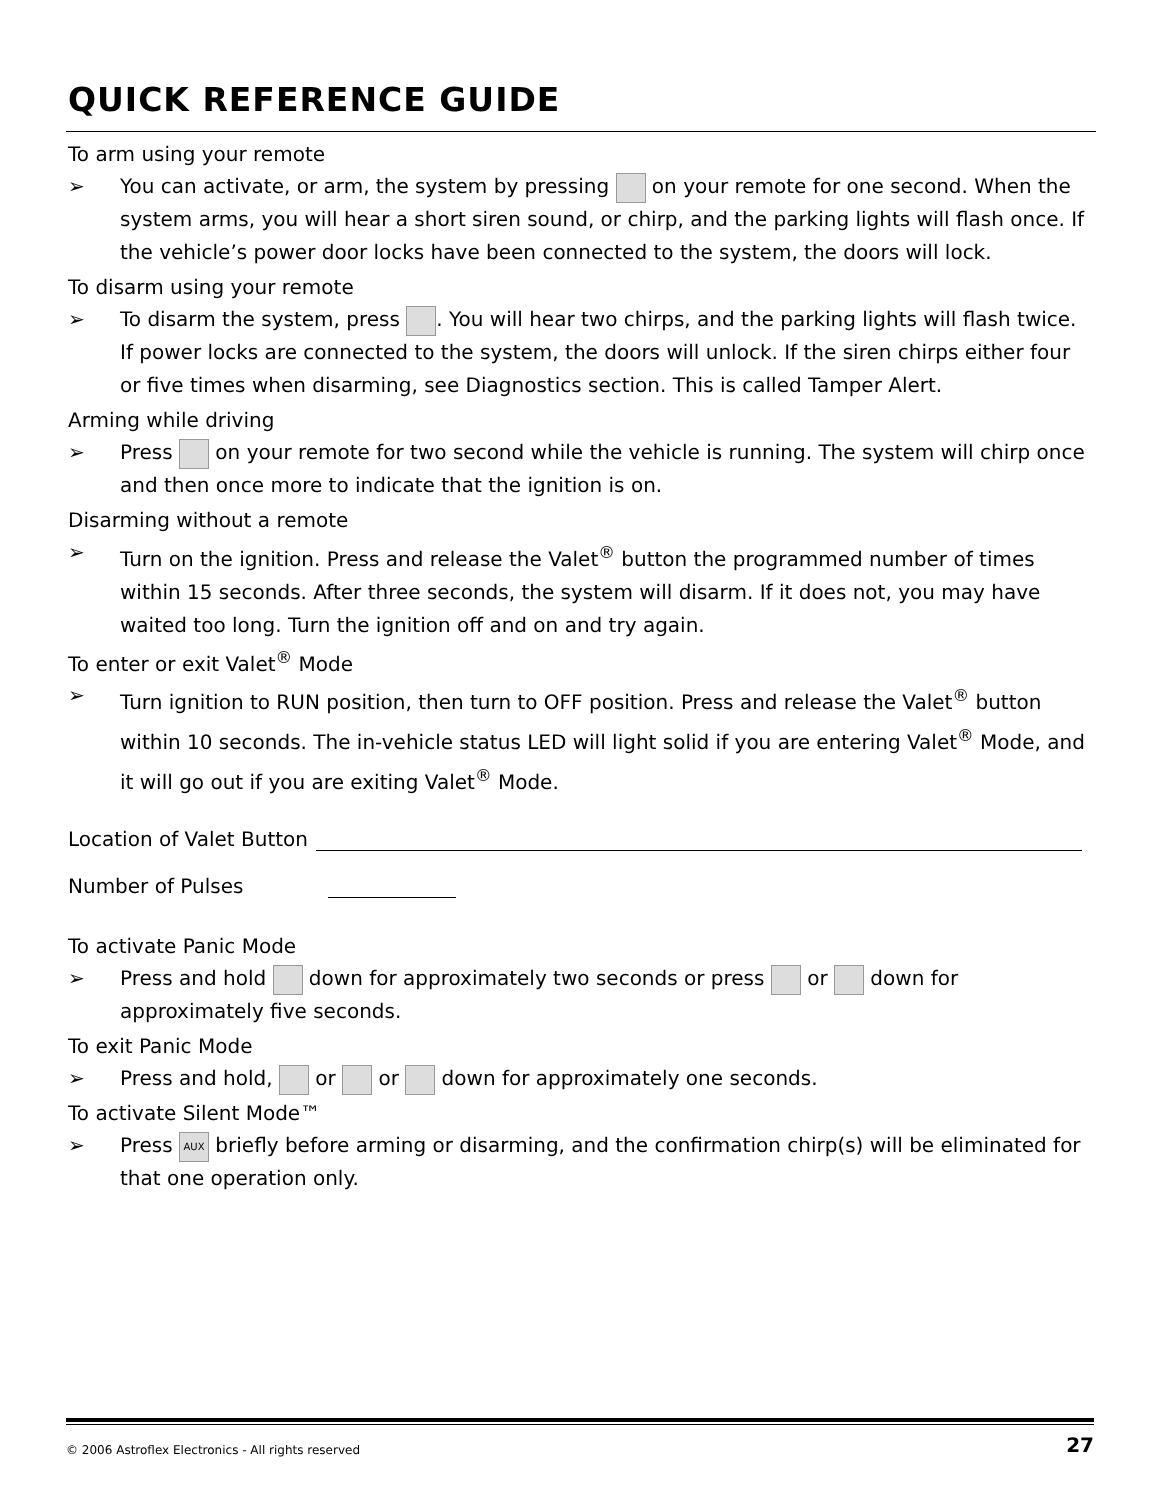QUICK REFERENCE GUIDE
To arm using your remote
➢ You can activate, or arm, the system by pressing on your remote for one second. When the system arms, you will hear a short siren sound, or chirp, and the parking lights will flash once. If the vehicle’s power door locks have been connected to the system, the doors will lock.
To disarm using your remote
➢ To disarm the system, press . You will hear two chirps, and the parking lights will flash twice. If power locks are connected to the system, the doors will unlock. If the siren chirps either four or five times when disarming, see Diagnostics section. This is called Tamper Alert.
Arming while driving
➢ Press on your remote for two second while the vehicle is running. The system will chirp once and then once more to indicate that the ignition is on.
Disarming without a remote
➢ Turn on the ignition. Press and release the Valet<sup>®</sup> button the programmed number of times within 15 seconds. After three seconds, the system will disarm. If it does not, you may have waited too long. Turn the ignition off and on and try again.
To enter or exit Valet<sup>®</sup> Mode
➢ Turn ignition to RUN position, then turn to OFF position. Press and release the Valet<sup>®</sup> button within 10 seconds. The in-vehicle status LED will light solid if you are entering Valet<sup>®</sup> Mode, and it will go out if you are exiting Valet<sup>®</sup> Mode.
Location of Valet Button
Number of Pulses
To activate Panic Mode
➢ Press and hold down for approximately two seconds or press or down for approximately five seconds.
To exit Panic Mode
➢ Press and hold, or or down for approximately one seconds.
To activate Silent Mode™
➢ Press AUX briefly before arming or disarming, and the confirmation chirp(s) will be eliminated for that one operation only.
© 2006 Astroflex Electronics - All rights reserved 27